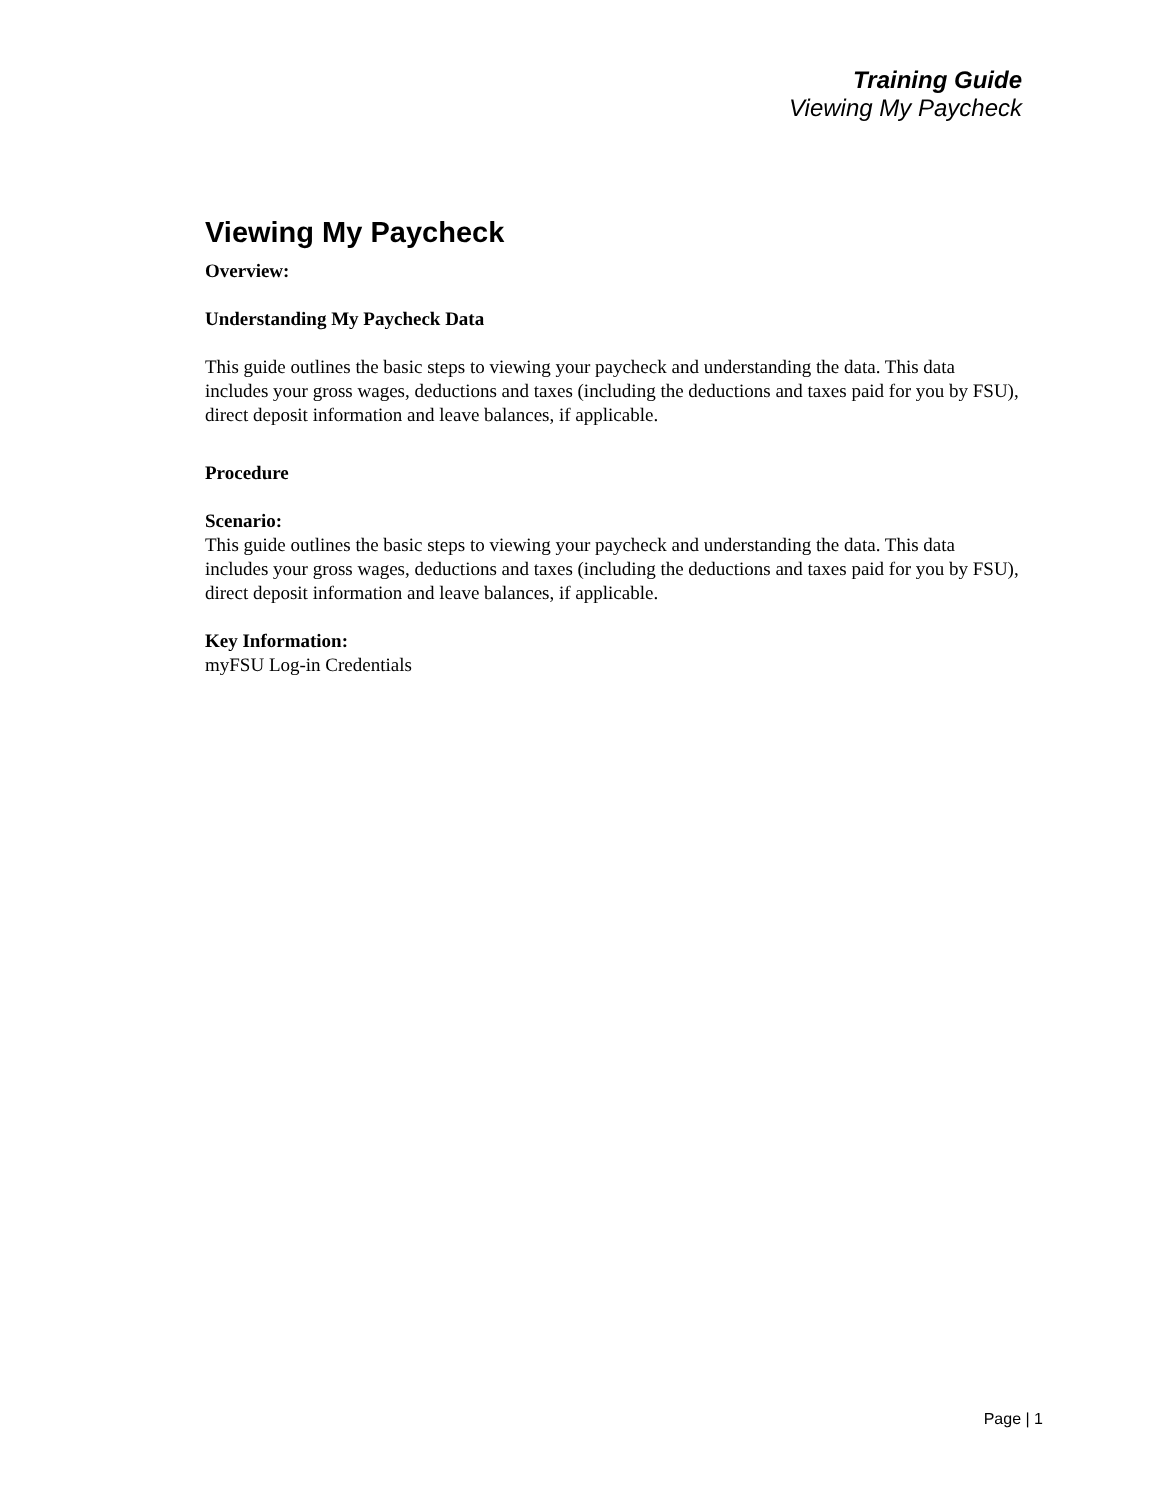Training Guide
Viewing My Paycheck
Viewing My Paycheck
Overview:
Understanding My Paycheck Data
This guide outlines the basic steps to viewing your paycheck and understanding the data. This data includes your gross wages, deductions and taxes (including the deductions and taxes paid for you by FSU), direct deposit information and leave balances, if applicable.
Procedure
Scenario:
This guide outlines the basic steps to viewing your paycheck and understanding the data. This data includes your gross wages, deductions and taxes (including the deductions and taxes paid for you by FSU), direct deposit information and leave balances, if applicable.
Key Information:
myFSU Log-in Credentials
Page | 1